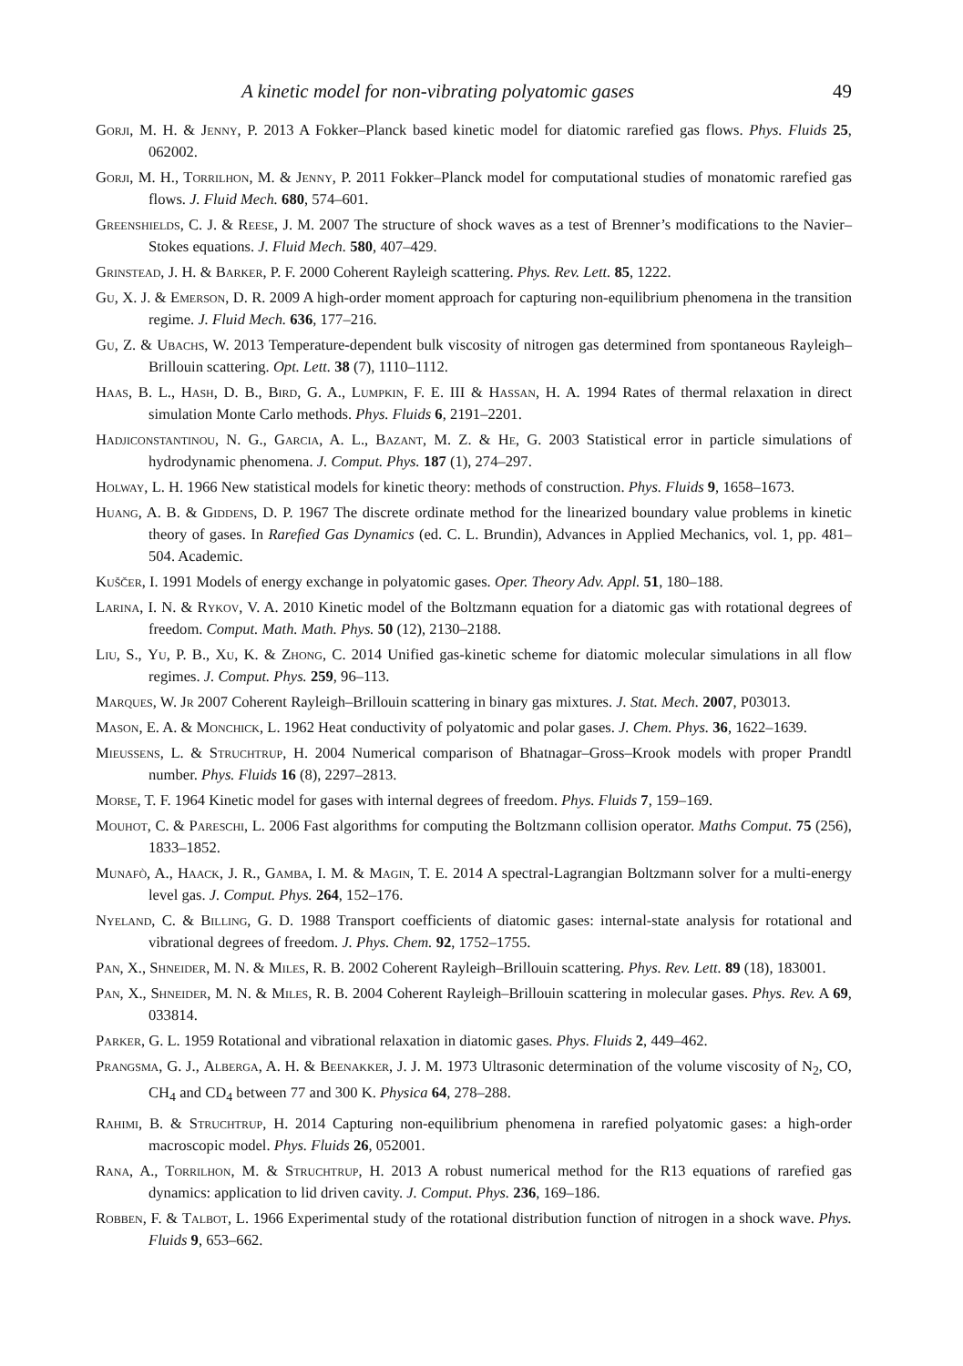A kinetic model for non-vibrating polyatomic gases 49
Gorji, M. H. & Jenny, P. 2013 A Fokker–Planck based kinetic model for diatomic rarefied gas flows. Phys. Fluids 25, 062002.
Gorji, M. H., Torrilhon, M. & Jenny, P. 2011 Fokker–Planck model for computational studies of monatomic rarefied gas flows. J. Fluid Mech. 680, 574–601.
Greenshields, C. J. & Reese, J. M. 2007 The structure of shock waves as a test of Brenner’s modifications to the Navier–Stokes equations. J. Fluid Mech. 580, 407–429.
Grinstead, J. H. & Barker, P. F. 2000 Coherent Rayleigh scattering. Phys. Rev. Lett. 85, 1222.
Gu, X. J. & Emerson, D. R. 2009 A high-order moment approach for capturing non-equilibrium phenomena in the transition regime. J. Fluid Mech. 636, 177–216.
Gu, Z. & Ubachs, W. 2013 Temperature-dependent bulk viscosity of nitrogen gas determined from spontaneous Rayleigh–Brillouin scattering. Opt. Lett. 38 (7), 1110–1112.
Haas, B. L., Hash, D. B., Bird, G. A., Lumpkin, F. E. III & Hassan, H. A. 1994 Rates of thermal relaxation in direct simulation Monte Carlo methods. Phys. Fluids 6, 2191–2201.
Hadjiconstantinou, N. G., Garcia, A. L., Bazant, M. Z. & He, G. 2003 Statistical error in particle simulations of hydrodynamic phenomena. J. Comput. Phys. 187 (1), 274–297.
Holway, L. H. 1966 New statistical models for kinetic theory: methods of construction. Phys. Fluids 9, 1658–1673.
Huang, A. B. & Giddens, D. P. 1967 The discrete ordinate method for the linearized boundary value problems in kinetic theory of gases. In Rarefied Gas Dynamics (ed. C. L. Brundin), Advances in Applied Mechanics, vol. 1, pp. 481–504. Academic.
Kuščer, I. 1991 Models of energy exchange in polyatomic gases. Oper. Theory Adv. Appl. 51, 180–188.
Larina, I. N. & Rykov, V. A. 2010 Kinetic model of the Boltzmann equation for a diatomic gas with rotational degrees of freedom. Comput. Math. Math. Phys. 50 (12), 2130–2188.
Liu, S., Yu, P. B., Xu, K. & Zhong, C. 2014 Unified gas-kinetic scheme for diatomic molecular simulations in all flow regimes. J. Comput. Phys. 259, 96–113.
Marques, W. Jr 2007 Coherent Rayleigh–Brillouin scattering in binary gas mixtures. J. Stat. Mech. 2007, P03013.
Mason, E. A. & Monchick, L. 1962 Heat conductivity of polyatomic and polar gases. J. Chem. Phys. 36, 1622–1639.
Mieussens, L. & Struchtrup, H. 2004 Numerical comparison of Bhatnagar–Gross–Krook models with proper Prandtl number. Phys. Fluids 16 (8), 2297–2813.
Morse, T. F. 1964 Kinetic model for gases with internal degrees of freedom. Phys. Fluids 7, 159–169.
Mouhot, C. & Pareschi, L. 2006 Fast algorithms for computing the Boltzmann collision operator. Maths Comput. 75 (256), 1833–1852.
Munafò, A., Haack, J. R., Gamba, I. M. & Magin, T. E. 2014 A spectral-Lagrangian Boltzmann solver for a multi-energy level gas. J. Comput. Phys. 264, 152–176.
Nyeland, C. & Billing, G. D. 1988 Transport coefficients of diatomic gases: internal-state analysis for rotational and vibrational degrees of freedom. J. Phys. Chem. 92, 1752–1755.
Pan, X., Shneider, M. N. & Miles, R. B. 2002 Coherent Rayleigh–Brillouin scattering. Phys. Rev. Lett. 89 (18), 183001.
Pan, X., Shneider, M. N. & Miles, R. B. 2004 Coherent Rayleigh–Brillouin scattering in molecular gases. Phys. Rev. A 69, 033814.
Parker, G. L. 1959 Rotational and vibrational relaxation in diatomic gases. Phys. Fluids 2, 449–462.
Prangsma, G. J., Alberga, A. H. & Beenakker, J. J. M. 1973 Ultrasonic determination of the volume viscosity of N<sub>2</sub>, CO, CH<sub>4</sub> and CD<sub>4</sub> between 77 and 300 K. Physica 64, 278–288.
Rahimi, B. & Struchtrup, H. 2014 Capturing non-equilibrium phenomena in rarefied polyatomic gases: a high-order macroscopic model. Phys. Fluids 26, 052001.
Rana, A., Torrilhon, M. & Struchtrup, H. 2013 A robust numerical method for the R13 equations of rarefied gas dynamics: application to lid driven cavity. J. Comput. Phys. 236, 169–186.
Robben, F. & Talbot, L. 1966 Experimental study of the rotational distribution function of nitrogen in a shock wave. Phys. Fluids 9, 653–662.